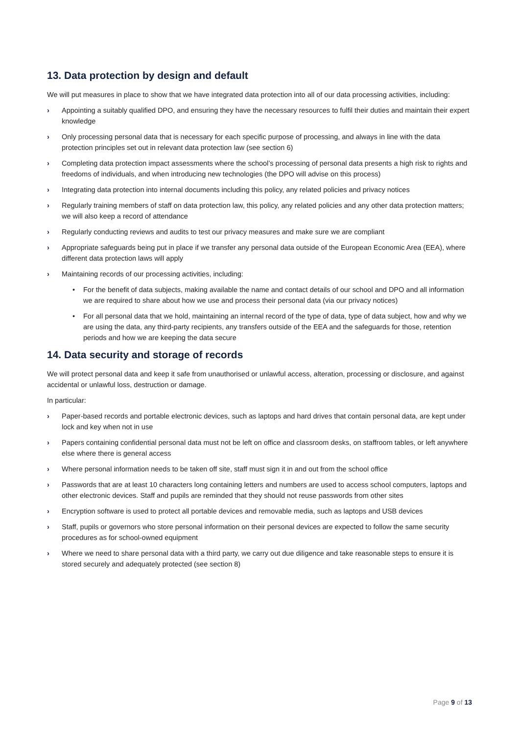13. Data protection by design and default
We will put measures in place to show that we have integrated data protection into all of our data processing activities, including:
› Appointing a suitably qualified DPO, and ensuring they have the necessary resources to fulfil their duties and maintain their expert knowledge
› Only processing personal data that is necessary for each specific purpose of processing, and always in line with the data protection principles set out in relevant data protection law (see section 6)
› Completing data protection impact assessments where the school’s processing of personal data presents a high risk to rights and freedoms of individuals, and when introducing new technologies (the DPO will advise on this process)
› Integrating data protection into internal documents including this policy, any related policies and privacy notices
› Regularly training members of staff on data protection law, this policy, any related policies and any other data protection matters; we will also keep a record of attendance
› Regularly conducting reviews and audits to test our privacy measures and make sure we are compliant
› Appropriate safeguards being put in place if we transfer any personal data outside of the European Economic Area (EEA), where different data protection laws will apply
› Maintaining records of our processing activities, including:
• For the benefit of data subjects, making available the name and contact details of our school and DPO and all information we are required to share about how we use and process their personal data (via our privacy notices)
• For all personal data that we hold, maintaining an internal record of the type of data, type of data subject, how and why we are using the data, any third-party recipients, any transfers outside of the EEA and the safeguards for those, retention periods and how we are keeping the data secure
14. Data security and storage of records
We will protect personal data and keep it safe from unauthorised or unlawful access, alteration, processing or disclosure, and against accidental or unlawful loss, destruction or damage.
In particular:
› Paper-based records and portable electronic devices, such as laptops and hard drives that contain personal data, are kept under lock and key when not in use
› Papers containing confidential personal data must not be left on office and classroom desks, on staffroom tables, or left anywhere else where there is general access
› Where personal information needs to be taken off site, staff must sign it in and out from the school office
› Passwords that are at least 10 characters long containing letters and numbers are used to access school computers, laptops and other electronic devices. Staff and pupils are reminded that they should not reuse passwords from other sites
› Encryption software is used to protect all portable devices and removable media, such as laptops and USB devices
› Staff, pupils or governors who store personal information on their personal devices are expected to follow the same security procedures as for school-owned equipment
› Where we need to share personal data with a third party, we carry out due diligence and take reasonable steps to ensure it is stored securely and adequately protected (see section 8)
Page 9 of 13